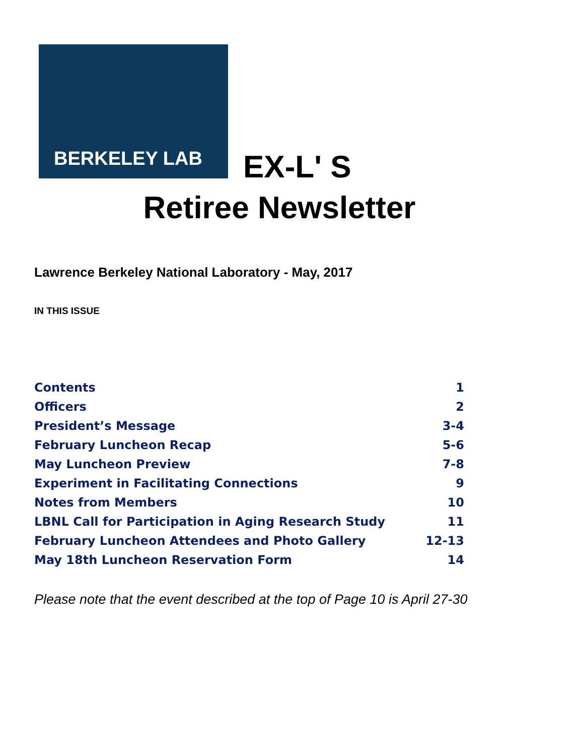BERKELEY LAB
EX-L' S
Retiree Newsletter
Lawrence Berkeley National Laboratory - May, 2017
IN THIS ISSUE
| Contents | 1 |
| Officers | 2 |
| President’s Message | 3-4 |
| February Luncheon Recap | 5-6 |
| May Luncheon Preview | 7-8 |
| Experiment in Facilitating Connections | 9 |
| Notes from Members | 10 |
| LBNL Call for Participation in Aging Research Study | 11 |
| February Luncheon Attendees and Photo Gallery | 12-13 |
| May 18th Luncheon Reservation Form | 14 |
Please note that the event described at the top of Page 10 is April 27-30